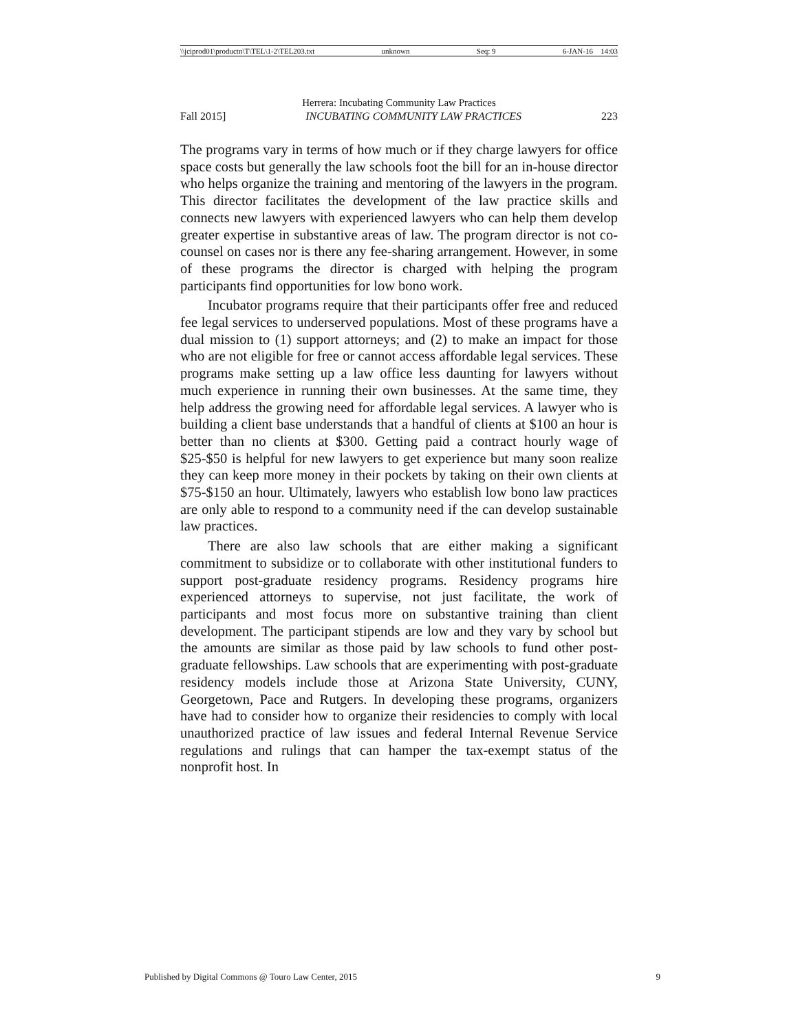\\jciprod01\productn\T\TEL\1-2\TEL203.txt unknown Seq: 9 6-JAN-16 14:03
Herrera: Incubating Community Law Practices
Fall 2015] INCUBATING COMMUNITY LAW PRACTICES 223
The programs vary in terms of how much or if they charge lawyers for office space costs but generally the law schools foot the bill for an in-house director who helps organize the training and mentoring of the lawyers in the program. This director facilitates the development of the law practice skills and connects new lawyers with experienced lawyers who can help them develop greater expertise in substantive areas of law. The program director is not co-counsel on cases nor is there any fee-sharing arrangement. However, in some of these programs the director is charged with helping the program participants find opportunities for low bono work.
Incubator programs require that their participants offer free and reduced fee legal services to underserved populations. Most of these programs have a dual mission to (1) support attorneys; and (2) to make an impact for those who are not eligible for free or cannot access affordable legal services. These programs make setting up a law office less daunting for lawyers without much experience in running their own businesses. At the same time, they help address the growing need for affordable legal services. A lawyer who is building a client base understands that a handful of clients at $100 an hour is better than no clients at $300. Getting paid a contract hourly wage of $25-$50 is helpful for new lawyers to get experience but many soon realize they can keep more money in their pockets by taking on their own clients at $75-$150 an hour. Ultimately, lawyers who establish low bono law practices are only able to respond to a community need if the can develop sustainable law practices.
There are also law schools that are either making a significant commitment to subsidize or to collaborate with other institutional funders to support post-graduate residency programs. Residency programs hire experienced attorneys to supervise, not just facilitate, the work of participants and most focus more on substantive training than client development. The participant stipends are low and they vary by school but the amounts are similar as those paid by law schools to fund other post-graduate fellowships. Law schools that are experimenting with post-graduate residency models include those at Arizona State University, CUNY, Georgetown, Pace and Rutgers. In developing these programs, organizers have had to consider how to organize their residencies to comply with local unauthorized practice of law issues and federal Internal Revenue Service regulations and rulings that can hamper the tax-exempt status of the nonprofit host. In
Published by Digital Commons @ Touro Law Center, 2015 9